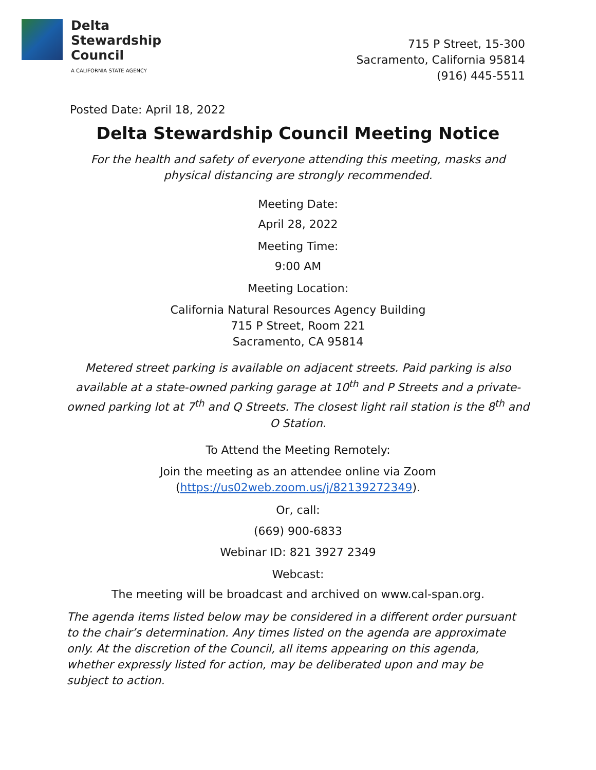Delta
Stewardship
Council
A CALIFORNIA STATE AGENCY
715 P Street, 15-300
Sacramento, California 95814
(916) 445-5511
Posted Date: April 18, 2022
Delta Stewardship Council Meeting Notice
For the health and safety of everyone attending this meeting, masks and physical distancing are strongly recommended.
Meeting Date:
April 28, 2022
Meeting Time:
9:00 AM
Meeting Location:
California Natural Resources Agency Building
715 P Street, Room 221
Sacramento, CA 95814
Metered street parking is available on adjacent streets. Paid parking is also available at a state-owned parking garage at 10<sup>th</sup> and P Streets and a private-owned parking lot at 7<sup>th</sup> and Q Streets. The closest light rail station is the 8<sup>th</sup> and O Station.
To Attend the Meeting Remotely:
Join the meeting as an attendee online via Zoom
(https://us02web.zoom.us/j/82139272349).
Or, call:
(669) 900-6833
Webinar ID: 821 3927 2349
Webcast:
The meeting will be broadcast and archived on www.cal-span.org.
The agenda items listed below may be considered in a different order pursuant to the chair’s determination. Any times listed on the agenda are approximate only. At the discretion of the Council, all items appearing on this agenda, whether expressly listed for action, may be deliberated upon and may be subject to action.